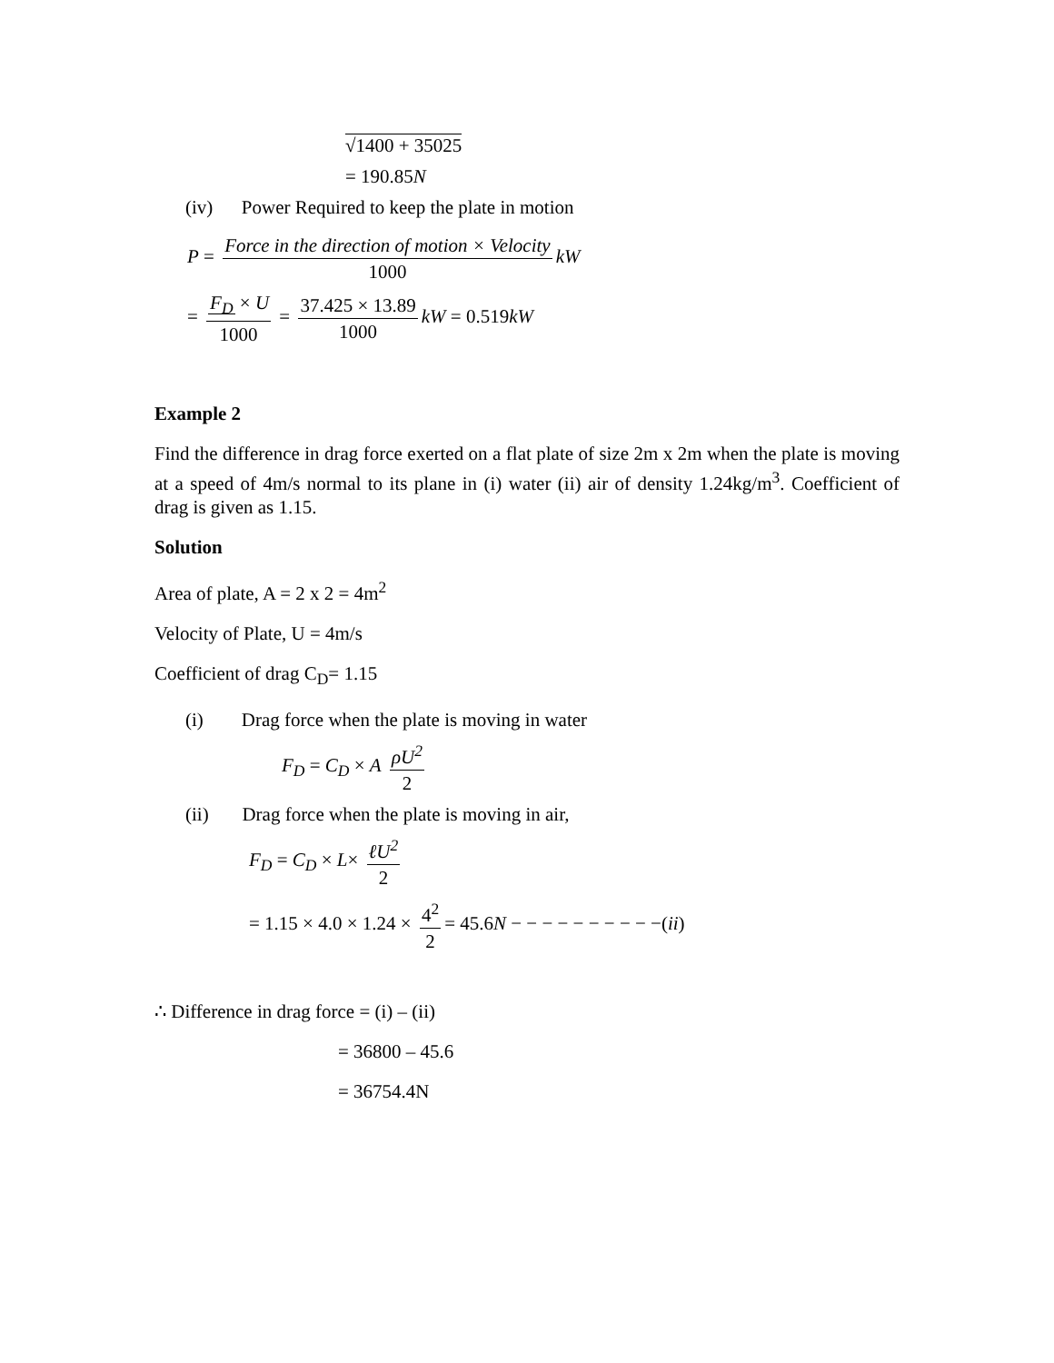√1400 + 35025
= 190.85N
(iv) Power Required to keep the plate in motion
P = Force in the direction of motion × Velocity 1000 kW
= F<sub>D</sub> × U 1000 = 37.425 × 13.89 1000 kW = 0.519kW
Example 2
Find the difference in drag force exerted on a flat plate of size 2m x 2m when the plate is moving at a speed of 4m/s normal to its plane in (i) water (ii) air of density 1.24kg/m<sup>3</sup>. Coefficient of drag is given as 1.15.
Solution
Area of plate, A = 2 x 2 = 4m<sup>2</sup>
Velocity of Plate, U = 4m/s
Coefficient of drag C<sub>D</sub>= 1.15
(i) Drag force when the plate is moving in water
F<sub>D</sub> = C<sub>D</sub> × A ρU<sup>2</sup> 2
(ii) Drag force when the plate is moving in air,
F<sub>D</sub> = C<sub>D</sub> × L× ℓU<sup>2</sup> 2
= 1.15 × 4.0 × 1.24 × 4<sup>2</sup> 2 = 45.6N − − − − − − − − − −(ii)
∴ Difference in drag force = (i) – (ii)
= 36800 – 45.6
= 36754.4N